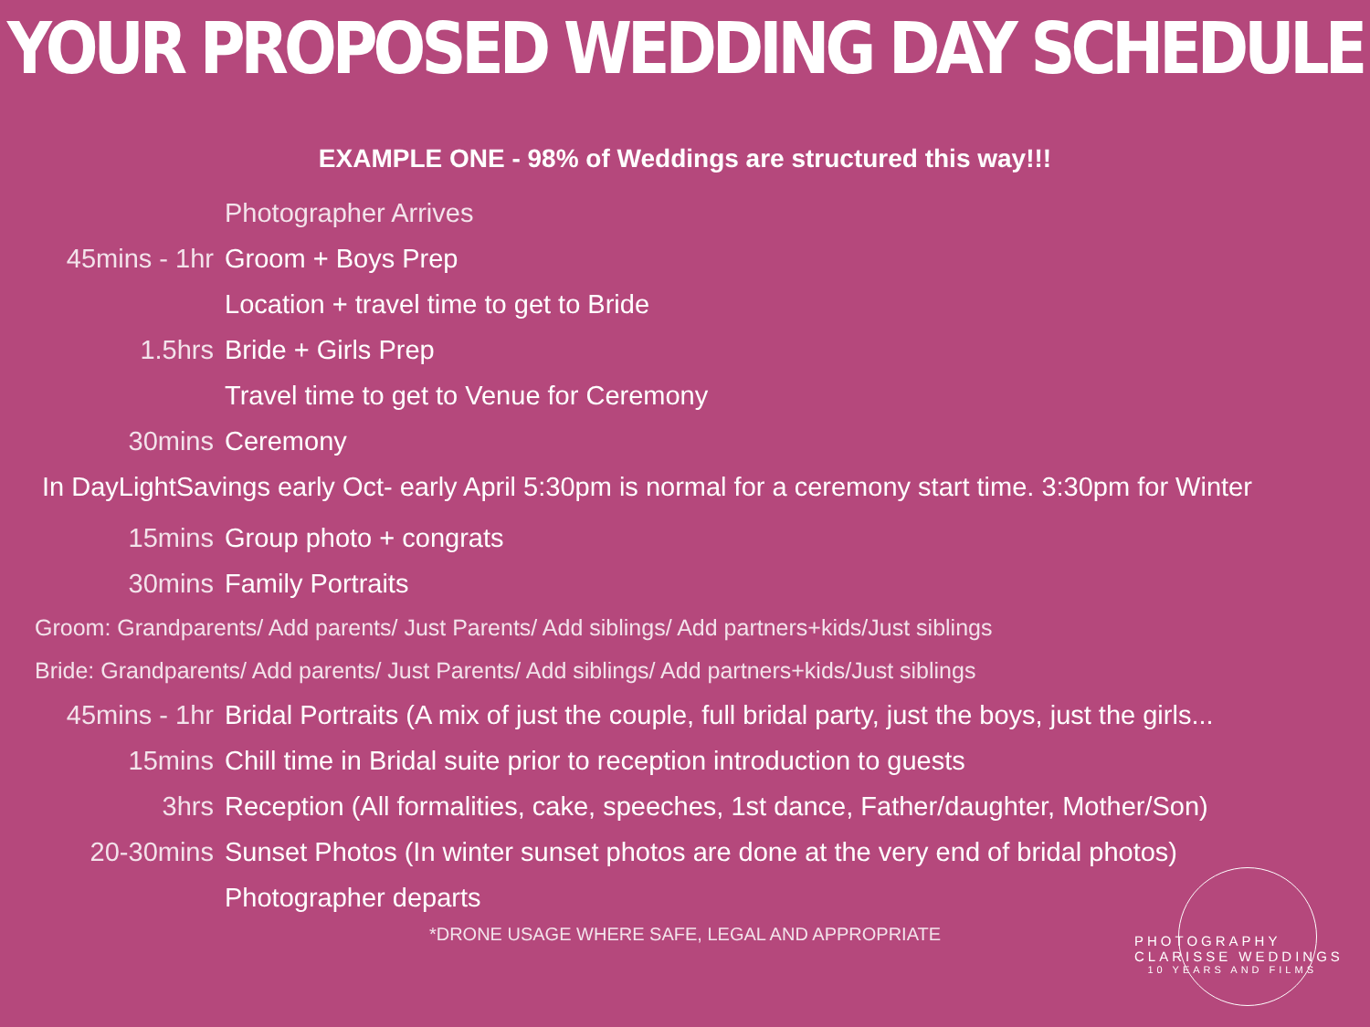YOUR PROPOSED WEDDING DAY SCHEDULE
EXAMPLE ONE - 98% of Weddings are structured this way!!!
Photographer Arrives
45mins - 1hr Groom + Boys Prep
Location + travel time to get to Bride
1.5hrs Bride + Girls Prep
Travel time to get to Venue for Ceremony
30mins Ceremony
In DayLightSavings early Oct- early April 5:30pm is normal for a ceremony start time. 3:30pm for Winter
15mins Group photo + congrats
30mins Family Portraits
Groom: Grandparents/ Add parents/ Just Parents/ Add siblings/ Add partners+kids/Just siblings
Bride: Grandparents/ Add parents/ Just Parents/ Add siblings/ Add partners+kids/Just siblings
45mins - 1hr Bridal Portraits (A mix of just the couple, full bridal party, just the boys, just the girls...
15mins Chill time in Bridal suite prior to reception introduction to guests
3hrs Reception (All formalities, cake, speeches, 1st dance, Father/daughter, Mother/Son)
20-30mins Sunset Photos (In winter sunset photos are done at the very end of bridal photos)
Photographer departs
*DRONE USAGE WHERE SAFE, LEGAL AND APPROPRIATE
PHOTOGRAPHY CLARISSE WEDDINGS
10 YEARS AND FILMS